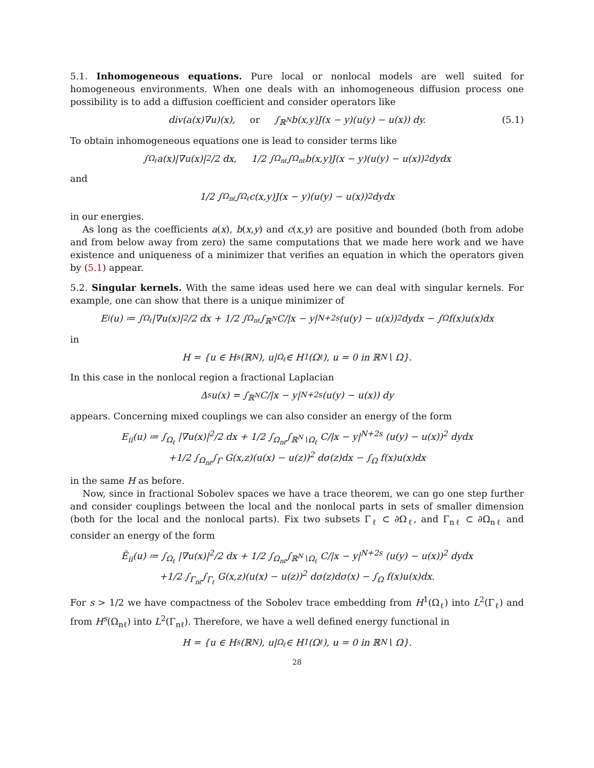5.1. Inhomogeneous equations. Pure local or nonlocal models are well suited for homogeneous environments. When one deals with an inhomogeneous diffusion process one possibility is to add a diffusion coefficient and consider operators like
div(a(x)∇u)(x), or ∫<sub>ℝ<sup>N</sup></sub> b(x,y)J(x − y)(u(y) − u(x)) dy. (5.1)
To obtain inhomogeneous equations one is lead to consider terms like
∫<sub>Ω<sub>ℓ</sub></sub> a(x)|∇u(x)|<sup>2</sup>/2 dx, 1/2 ∫<sub>Ω<sub>nℓ</sub></sub>∫<sub>Ω<sub>nℓ</sub></sub> b(x,y)J(x − y)(u(y) − u(x))<sup>2</sup> dydx
and
1/2 ∫<sub>Ω<sub>nℓ</sub></sub>∫<sub>Ω<sub>ℓ</sub></sub> c(x,y)J(x − y)(u(y) − u(x))<sup>2</sup> dydx
in our energies.
As long as the coefficients a(x), b(x,y) and c(x,y) are positive and bounded (both from adobe and from below away from zero) the same computations that we made here work and we have existence and uniqueness of a minimizer that verifies an equation in which the operators given by (5.1) appear.
5.2. Singular kernels. With the same ideas used here we can deal with singular kernels. For example, one can show that there is a unique minimizer of
E<sub>i</sub>(u) ≔ ∫<sub>Ω<sub>ℓ</sub></sub> |∇u(x)|<sup>2</sup>/2 dx + 1/2 ∫<sub>Ω<sub>nℓ</sub></sub>∫<sub>ℝ<sup>N</sup></sub> C/|x − y|<sup>N+2s</sup> (u(y) − u(x))<sup>2</sup> dydx − ∫<sub>Ω</sub> f(x)u(x)dx
in
H = {u ∈ H<sup>s</sup>(ℝ<sup>N</sup>), u|<sub>Ω<sub>ℓ</sub></sub> ∈ H<sup>1</sup>(Ω<sub>ℓ</sub>), u = 0 in ℝ<sup>N</sup> ∖ Ω}.
In this case in the nonlocal region a fractional Laplacian
Δ<sup>s</sup>u(x) = ∫<sub>ℝ<sup>N</sup></sub> C/|x − y|<sup>N+2s</sup> (u(y) − u(x)) dy
appears. Concerning mixed couplings we can also consider an energy of the form
E<sub>ii</sub>(u) ≔ ∫<sub>Ω<sub>ℓ</sub></sub> |∇u(x)|<sup>2</sup>/2 dx + 1/2 ∫<sub>Ω<sub>nℓ</sub></sub>∫<sub>ℝ<sup>N</sup>∖Ω<sub>ℓ</sub></sub> C/|x − y|<sup>N+2s</sup> (u(y) − u(x))<sup>2</sup> dydx
+1/2 ∫<sub>Ω<sub>nℓ</sub></sub>∫<sub>Γ</sub> G(x,z)(u(x) − u(z))<sup>2</sup> dσ(z)dx − ∫<sub>Ω</sub> f(x)u(x)dx
in the same H as before.
Now, since in fractional Sobolev spaces we have a trace theorem, we can go one step further and consider couplings between the local and the nonlocal parts in sets of smaller dimension (both for the local and the nonlocal parts). Fix two subsets Γ<sub>ℓ</sub> ⊂ ∂Ω<sub>ℓ</sub>, and Γ<sub>nℓ</sub> ⊂ ∂Ω<sub>nℓ</sub> and consider an energy of the form
Ẽ<sub>ii</sub>(u) ≔ ∫<sub>Ω<sub>ℓ</sub></sub> |∇u(x)|<sup>2</sup>/2 dx + 1/2 ∫<sub>Ω<sub>nℓ</sub></sub>∫<sub>ℝ<sup>N</sup>∖Ω<sub>ℓ</sub></sub> C/|x − y|<sup>N+2s</sup> (u(y) − u(x))<sup>2</sup> dydx
+1/2 ∫<sub>Γ<sub>nℓ</sub></sub>∫<sub>Γ<sub>ℓ</sub></sub> G(x,z)(u(x) − u(z))<sup>2</sup> dσ(z)dσ(x) − ∫<sub>Ω</sub> f(x)u(x)dx.
For s > 1/2 we have compactness of the Sobolev trace embedding from H<sup>1</sup>(Ω<sub>ℓ</sub>) into L<sup>2</sup>(Γ<sub>ℓ</sub>) and from H<sup>s</sup>(Ω<sub>nℓ</sub>) into L<sup>2</sup>(Γ<sub>nℓ</sub>). Therefore, we have a well defined energy functional in
H = {u ∈ H<sup>s</sup>(ℝ<sup>N</sup>), u|<sub>Ω<sub>ℓ</sub></sub> ∈ H<sup>1</sup>(Ω<sub>ℓ</sub>), u = 0 in ℝ<sup>N</sup> ∖ Ω}.
28